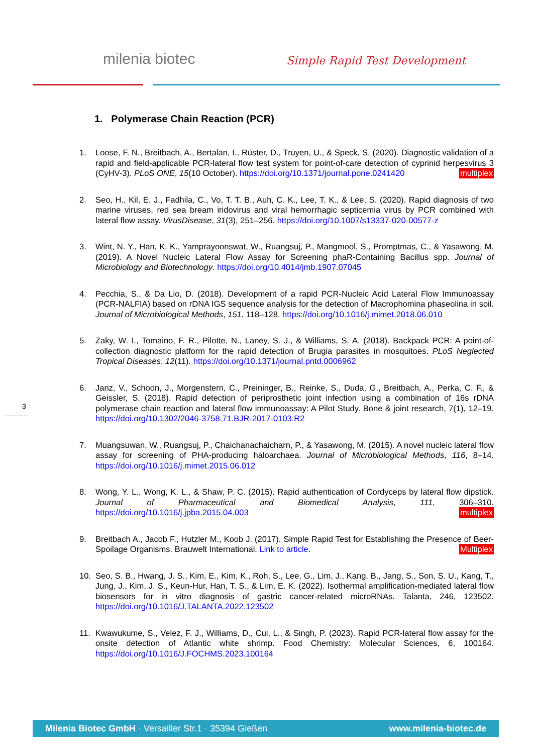milenia biotec Simple Rapid Test Development
1. Polymerase Chain Reaction (PCR)
1. Loose, F. N., Breitbach, A., Bertalan, I., Rüster, D., Truyen, U., & Speck, S. (2020). Diagnostic validation of a rapid and field-applicable PCR-lateral flow test system for point-of-care detection of cyprinid herpesvirus 3 (CyHV-3). PLoS ONE, 15(10 October). https://doi.org/10.1371/journal.pone.0241420 multiplex
2. Seo, H., Kil, E. J., Fadhila, C., Vo, T. T. B., Auh, C. K., Lee, T. K., & Lee, S. (2020). Rapid diagnosis of two marine viruses, red sea bream iridovirus and viral hemorrhagic septicemia virus by PCR combined with lateral flow assay. VirusDisease, 31(3), 251–256. https://doi.org/10.1007/s13337-020-00577-z
3. Wint, N. Y., Han, K. K., Yamprayoonswat, W., Ruangsuj, P., Mangmool, S., Promptmas, C., & Yasawong, M. (2019). A Novel Nucleic Lateral Flow Assay for Screening phaR-Containing Bacillus spp. Journal of Microbiology and Biotechnology. https://doi.org/10.4014/jmb.1907.07045
4. Pecchia, S., & Da Lio, D. (2018). Development of a rapid PCR-Nucleic Acid Lateral Flow Immunoassay (PCR-NALFIA) based on rDNA IGS sequence analysis for the detection of Macrophomina phaseolina in soil. Journal of Microbiological Methods, 151, 118–128. https://doi.org/10.1016/j.mimet.2018.06.010
5. Zaky, W. I., Tomaino, F. R., Pilotte, N., Laney, S. J., & Williams, S. A. (2018). Backpack PCR: A point-of-collection diagnostic platform for the rapid detection of Brugia parasites in mosquitoes. PLoS Neglected Tropical Diseases, 12(11). https://doi.org/10.1371/journal.pntd.0006962
6. Janz, V., Schoon, J., Morgenstern, C., Preininger, B., Reinke, S., Duda, G., Breitbach, A., Perka, C. F., & Geissler, S. (2018). Rapid detection of periprosthetic joint infection using a combination of 16s rDNA polymerase chain reaction and lateral flow immunoassay: A Pilot Study. Bone & joint research, 7(1), 12–19. https://doi.org/10.1302/2046-3758.71.BJR-2017-0103.R2
7. Muangsuwan, W., Ruangsuj, P., Chaichanachaicharn, P., & Yasawong, M. (2015). A novel nucleic lateral flow assay for screening of PHA-producing haloarchaea. Journal of Microbiological Methods, 116, 8–14. https://doi.org/10.1016/j.mimet.2015.06.012
8. Wong, Y. L., Wong, K. L., & Shaw, P. C. (2015). Rapid authentication of Cordyceps by lateral flow dipstick. Journal of Pharmaceutical and Biomedical Analysis, 111, 306–310. https://doi.org/10.1016/j.jpba.2015.04.003 multiplex
9. Breitbach A., Jacob F., Hutzler M., Koob J. (2017). Simple Rapid Test for Establishing the Presence of Beer-Spoilage Organisms. Brauwelt International. Link to article. Multiplex
10. Seo, S. B., Hwang, J. S., Kim, E., Kim, K., Roh, S., Lee, G., Lim, J., Kang, B., Jang, S., Son, S. U., Kang, T., Jung, J., Kim, J. S., Keun-Hur, Han, T. S., & Lim, E. K. (2022). Isothermal amplification-mediated lateral flow biosensors for in vitro diagnosis of gastric cancer-related microRNAs. Talanta, 246, 123502. https://doi.org/10.1016/J.TALANTA.2022.123502
11. Kwawukume, S., Velez, F. J., Williams, D., Cui, L., & Singh, P. (2023). Rapid PCR-lateral flow assay for the onsite detection of Atlantic white shrimp. Food Chemistry: Molecular Sciences, 6, 100164. https://doi.org/10.1016/J.FOCHMS.2023.100164
3
Milenia Biotec GmbH · Versailler Str.1 · 35394 Gießen www.milenia-biotec.de